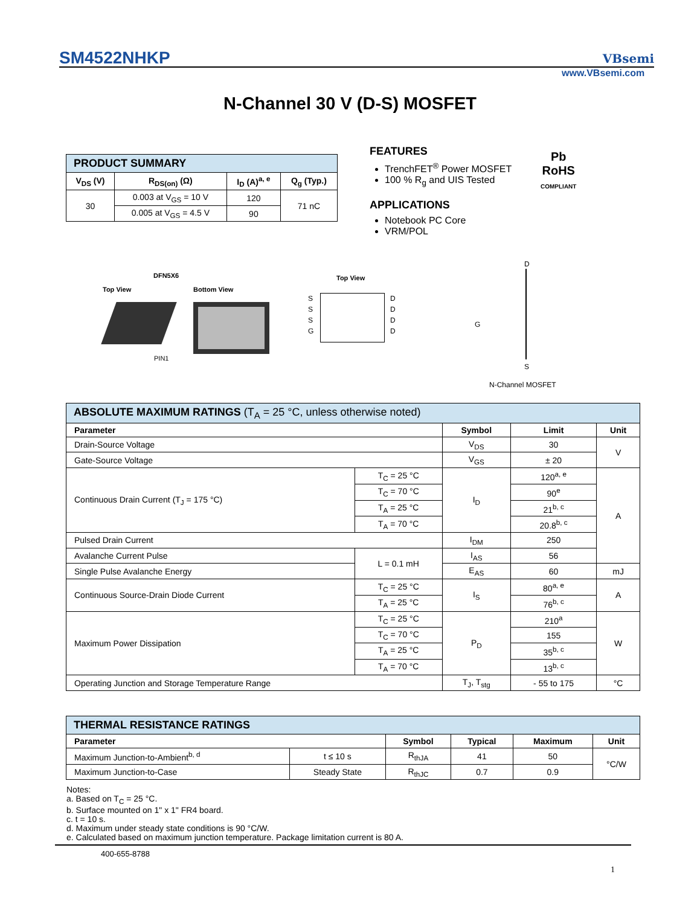SM4522NHKP VBsemi
www.VBsemi.com
N-Channel 30 V (D-S) MOSFET
| PRODUCT SUMMARY | | | |
| V<sub>DS</sub> (V) | R<sub>DS(on)</sub> (Ω) | I<sub>D</sub> (A)<sup>a, e</sup> | Q<sub>g</sub> (Typ.) |
| 30 | 0.003 at V<sub>GS</sub> = 10 V | 120 | 71 nC |
| | 0.005 at V<sub>GS</sub> = 4.5 V | 90 | |
FEATURES
TrenchFET<sup>®</sup> Power MOSFET
100 % R<sub>g</sub> and UIS Tested
APPLICATIONS
Notebook PC Core
VRM/POL
Pb
RoHS
COMPLIANT
DFN5X6
Top View Bottom View
PIN1
Top View
S
S
S
G
D
D
D
D
D
G
S
N-Channel MOSFET
| ABSOLUTE MAXIMUM RATINGS (T<sub>A</sub> = 25 °C, unless otherwise noted) | | | | |
| Parameter | | Symbol | Limit | Unit |
| Drain-Source Voltage | | V<sub>DS</sub> | 30 | V |
| Gate-Source Voltage | | V<sub>GS</sub> | ± 20 | |
| Continuous Drain Current (T<sub>J</sub> = 175 °C) | T<sub>C</sub> = 25 °C | I<sub>D</sub> | 120<sup>a, e</sup> | A |
| | T<sub>C</sub> = 70 °C | | 90<sup>e</sup> | |
| | T<sub>A</sub> = 25 °C | | 21<sup>b, c</sup> | |
| | T<sub>A</sub> = 70 °C | | 20.8<sup>b, c</sup> | |
| Pulsed Drain Current | | I<sub>DM</sub> | 250 | |
| Avalanche Current Pulse | L = 0.1 mH | I<sub>AS</sub> | 56 | |
| Single Pulse Avalanche Energy | | E<sub>AS</sub> | 60 | mJ |
| Continuous Source-Drain Diode Current | T<sub>C</sub> = 25 °C | I<sub>S</sub> | 80<sup>a, e</sup> | A |
| | T<sub>A</sub> = 25 °C | | 76<sup>b, c</sup> | |
| Maximum Power Dissipation | T<sub>C</sub> = 25 °C | P<sub>D</sub> | 210<sup>a</sup> | W |
| | T<sub>C</sub> = 70 °C | | 155 | |
| | T<sub>A</sub> = 25 °C | | 35<sup>b, c</sup> | |
| | T<sub>A</sub> = 70 °C | | 13<sup>b, c</sup> | |
| Operating Junction and Storage Temperature Range | | T<sub>J</sub>, T<sub>stg</sub> | - 55 to 175 | °C |
| THERMAL RESISTANCE RATINGS | | | | | |
| Parameter | | Symbol | Typical | Maximum | Unit |
| Maximum Junction-to-Ambient<sup>b, d</sup> | t ≤ 10 s | R<sub>thJA</sub> | 41 | 50 | °C/W |
| Maximum Junction-to-Case | Steady State | R<sub>thJC</sub> | 0.7 | 0.9 | |
Notes:
a. Based on T<sub>C</sub> = 25 °C.
b. Surface mounted on 1" x 1" FR4 board.
c. t = 10 s.
d. Maximum under steady state conditions is 90 °C/W.
e. Calculated based on maximum junction temperature. Package limitation current is 80 A.
400-655-8788
1